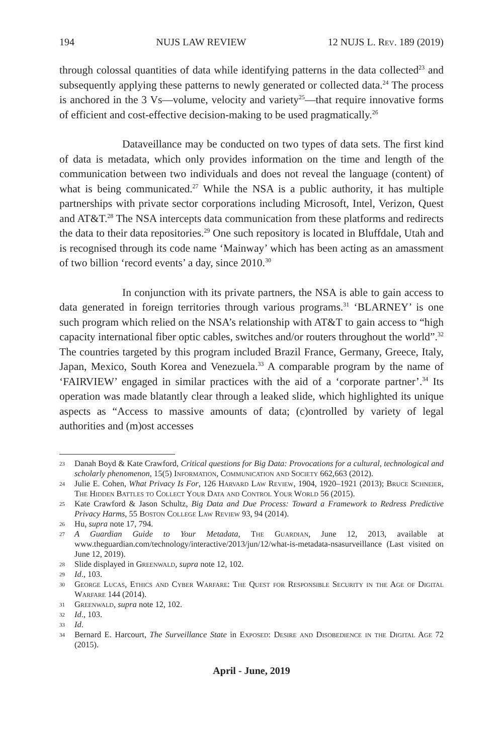194 NUJS LAW REVIEW 12 NUJS L. Rev. 189 (2019)
through colossal quantities of data while identifying patterns in the data collected<sup>23</sup> and subsequently applying these patterns to newly generated or collected data.<sup>24</sup> The process is anchored in the 3 Vs—volume, velocity and variety<sup>25</sup>—that require innovative forms of efficient and cost-effective decision-making to be used pragmatically.<sup>26</sup>
Dataveillance may be conducted on two types of data sets. The first kind of data is metadata, which only provides information on the time and length of the communication between two individuals and does not reveal the language (content) of what is being communicated.<sup>27</sup> While the NSA is a public authority, it has multiple partnerships with private sector corporations including Microsoft, Intel, Verizon, Quest and AT&T.<sup>28</sup> The NSA intercepts data communication from these platforms and redirects the data to their data repositories.<sup>29</sup> One such repository is located in Bluffdale, Utah and is recognised through its code name ‘Mainway’ which has been acting as an amassment of two billion ‘record events’ a day, since 2010.<sup>30</sup>
In conjunction with its private partners, the NSA is able to gain access to data generated in foreign territories through various programs.<sup>31</sup> ‘BLARNEY’ is one such program which relied on the NSA’s relationship with AT&T to gain access to “high capacity international fiber optic cables, switches and/or routers throughout the world”.<sup>32</sup> The countries targeted by this program included Brazil France, Germany, Greece, Italy, Japan, Mexico, South Korea and Venezuela.<sup>33</sup> A comparable program by the name of ‘FAIRVIEW’ engaged in similar practices with the aid of a ‘corporate partner’.<sup>34</sup> Its operation was made blatantly clear through a leaked slide, which highlighted its unique aspects as “Access to massive amounts of data; (c)ontrolled by variety of legal authorities and (m)ost accesses
23 Danah Boyd & Kate Crawford, Critical questions for Big Data: Provocations for a cultural, technological and scholarly phenomenon, 15(5) Information, Communication and Society 662,663 (2012).
24 Julie E. Cohen, What Privacy Is For, 126 Harvard Law Review, 1904, 1920–1921 (2013); Bruce Schneier, The Hidden Battles to Collect Your Data and Control Your World 56 (2015).
25 Kate Crawford & Jason Schultz, Big Data and Due Process: Toward a Framework to Redress Predictive Privacy Harms, 55 Boston College Law Review 93, 94 (2014).
26 Hu, supra note 17, 794.
27 A Guardian Guide to Your Metadata, The Guardian, June 12, 2013, available at www.theguardian.com/technology/interactive/2013/jun/12/what-is-metadata-nsasurveillance (Last visited on June 12, 2019).
28 Slide displayed in Greenwald, supra note 12, 102.
29 Id., 103.
30 George Lucas, Ethics and Cyber Warfare: The Quest for Responsible Security in the Age of Digital Warfare 144 (2014).
31 Greenwald, supra note 12, 102.
32 Id., 103.
33 Id.
34 Bernard E. Harcourt, The Surveillance State in Exposed: Desire and Disobedience in the Digital Age 72 (2015).
April - June, 2019